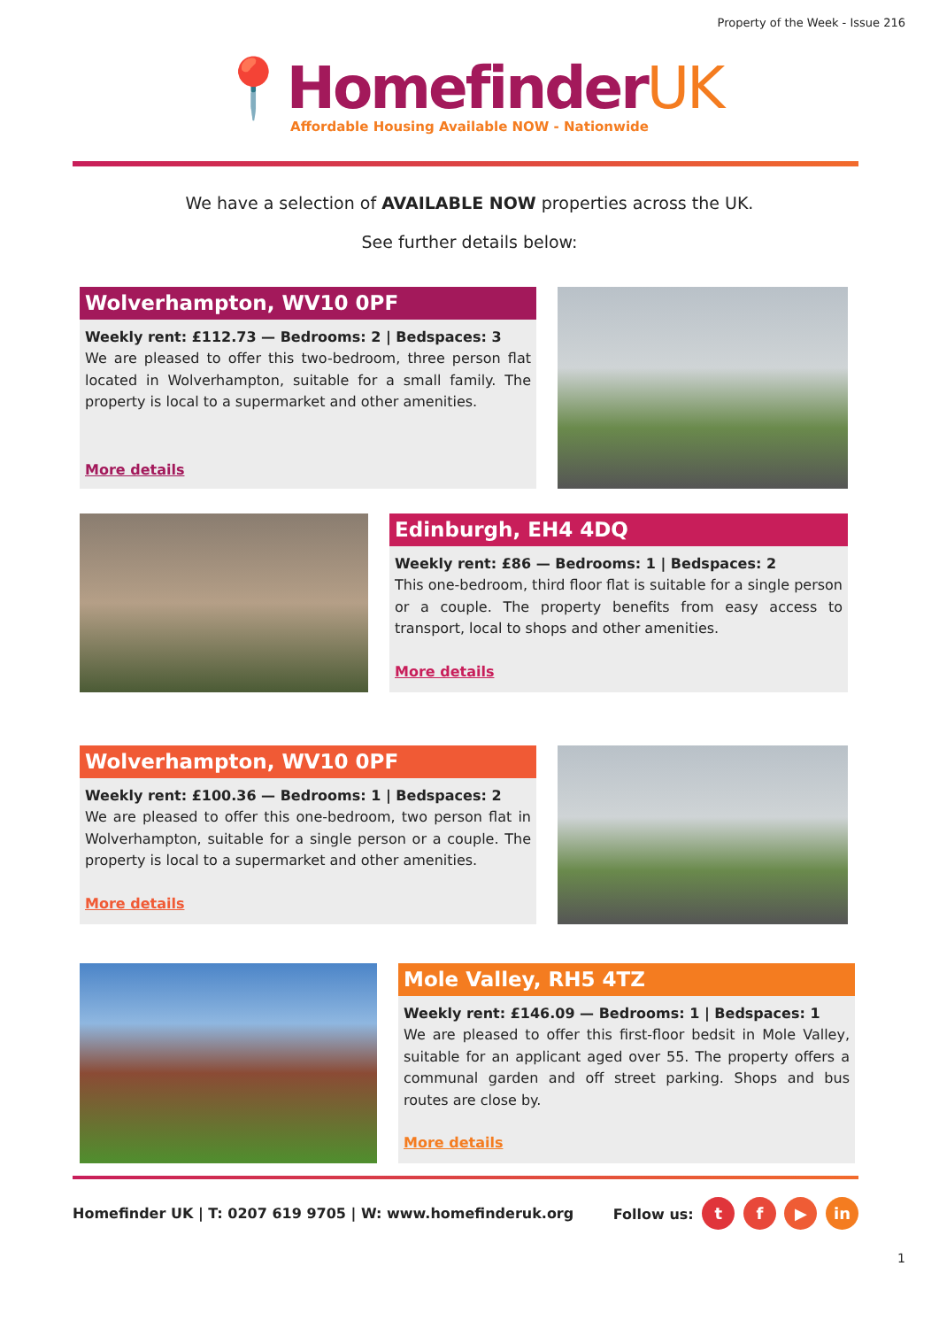Property of the Week - Issue 216
📍HomefinderUK
Affordable Housing Available NOW - Nationwide
We have a selection of AVAILABLE NOW properties across the UK.
See further details below:
Wolverhampton, WV10 0PF
Weekly rent: £112.73 — Bedrooms: 2 | Bedspaces: 3
We are pleased to offer this two-bedroom, three person flat located in Wolverhampton, suitable for a small family. The property is local to a supermarket and other amenities.
More details
Edinburgh, EH4 4DQ
Weekly rent: £86 — Bedrooms: 1 | Bedspaces: 2
This one-bedroom, third floor flat is suitable for a single person or a couple. The property benefits from easy access to transport, local to shops and other amenities.
More details
Wolverhampton, WV10 0PF
Weekly rent: £100.36 — Bedrooms: 1 | Bedspaces: 2
We are pleased to offer this one-bedroom, two person flat in Wolverhampton, suitable for a single person or a couple. The property is local to a supermarket and other amenities.
More details
Mole Valley, RH5 4TZ
Weekly rent: £146.09 — Bedrooms: 1 | Bedspaces: 1
We are pleased to offer this first-floor bedsit in Mole Valley, suitable for an applicant aged over 55. The property offers a communal garden and off street parking. Shops and bus routes are close by.
More details
Homefinder UK | T: 0207 619 9705 | W: www.homefinderuk.org Follow us: t f ▶ in
1